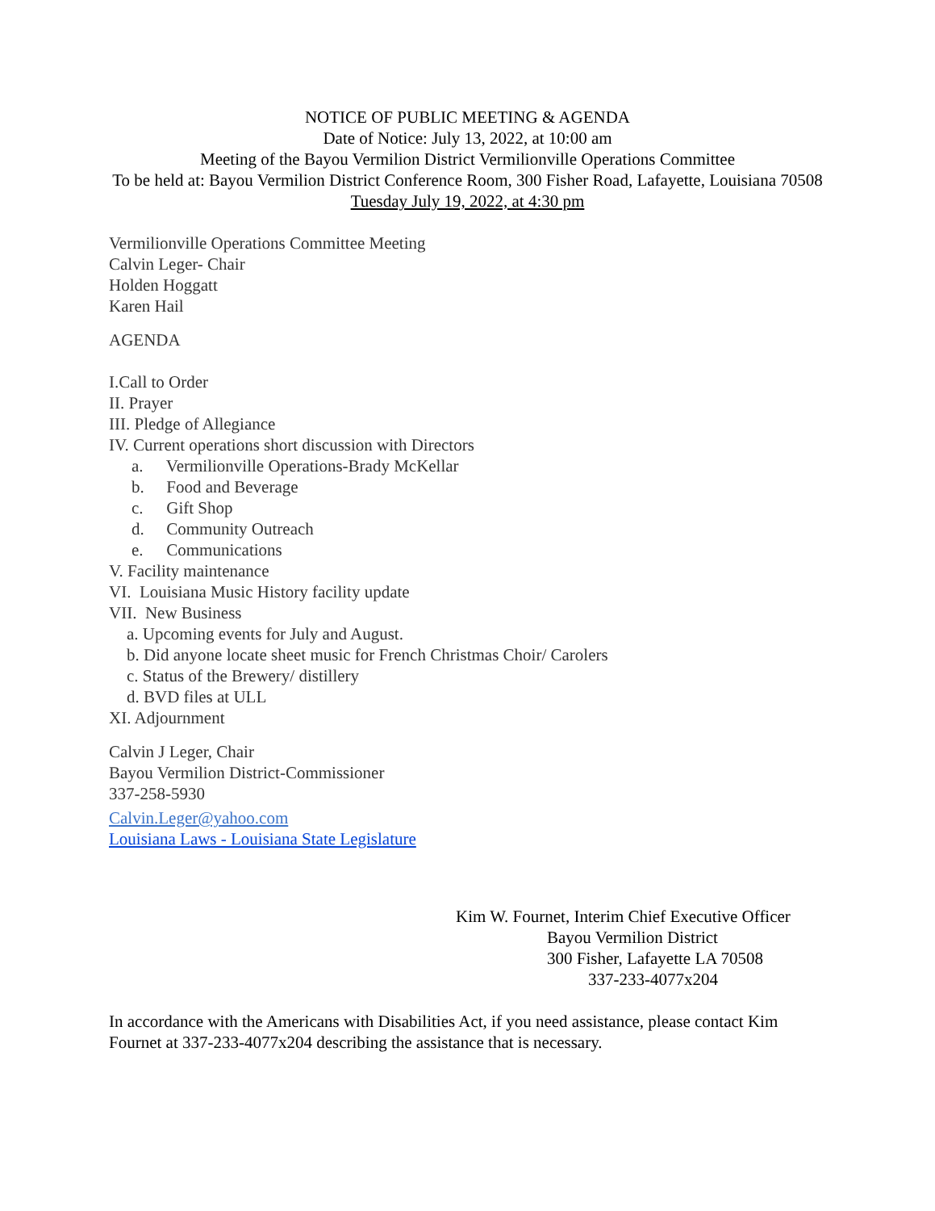NOTICE OF PUBLIC MEETING & AGENDA
Date of Notice: July 13, 2022, at 10:00 am
Meeting of the Bayou Vermilion District Vermilionville Operations Committee
To be held at: Bayou Vermilion District Conference Room, 300 Fisher Road, Lafayette, Louisiana 70508
Tuesday July 19, 2022, at 4:30 pm
Vermilionville Operations Committee Meeting
Calvin Leger- Chair
Holden Hoggatt
Karen Hail
AGENDA
I.Call to Order
II. Prayer
III. Pledge of Allegiance
IV. Current operations short discussion with Directors
a. Vermilionville Operations-Brady McKellar
b. Food and Beverage
c. Gift Shop
d. Community Outreach
e. Communications
V. Facility maintenance
VI. Louisiana Music History facility update
VII. New Business
a. Upcoming events for July and August.
b. Did anyone locate sheet music for French Christmas Choir/ Carolers
c. Status of the Brewery/ distillery
d. BVD files at ULL
XI. Adjournment
Calvin J Leger, Chair
Bayou Vermilion District-Commissioner
337-258-5930
Calvin.Leger@yahoo.com
Louisiana Laws - Louisiana State Legislature
Kim W. Fournet, Interim Chief Executive Officer
Bayou Vermilion District
300 Fisher, Lafayette LA 70508
337-233-4077x204
In accordance with the Americans with Disabilities Act, if you need assistance, please contact Kim Fournet at 337-233-4077x204 describing the assistance that is necessary.